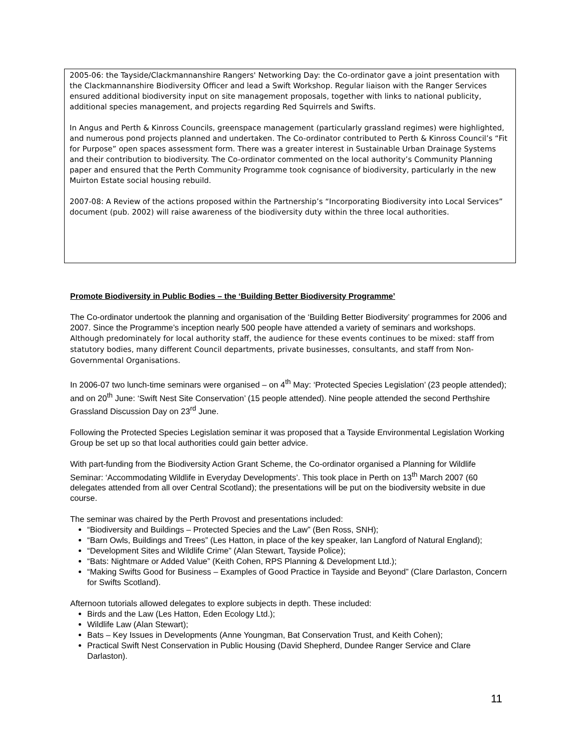2005-06: the Tayside/Clackmannanshire Rangers' Networking Day: the Co-ordinator gave a joint presentation with the Clackmannanshire Biodiversity Officer and lead a Swift Workshop. Regular liaison with the Ranger Services ensured additional biodiversity input on site management proposals, together with links to national publicity, additional species management, and projects regarding Red Squirrels and Swifts.
In Angus and Perth & Kinross Councils, greenspace management (particularly grassland regimes) were highlighted, and numerous pond projects planned and undertaken. The Co-ordinator contributed to Perth & Kinross Council’s “Fit for Purpose” open spaces assessment form. There was a greater interest in Sustainable Urban Drainage Systems and their contribution to biodiversity. The Co-ordinator commented on the local authority’s Community Planning paper and ensured that the Perth Community Programme took cognisance of biodiversity, particularly in the new Muirton Estate social housing rebuild.
2007-08: A Review of the actions proposed within the Partnership’s “Incorporating Biodiversity into Local Services” document (pub. 2002) will raise awareness of the biodiversity duty within the three local authorities.
Promote Biodiversity in Public Bodies – the ‘Building Better Biodiversity Programme’
The Co-ordinator undertook the planning and organisation of the ‘Building Better Biodiversity’ programmes for 2006 and 2007. Since the Programme’s inception nearly 500 people have attended a variety of seminars and workshops. Although predominately for local authority staff, the audience for these events continues to be mixed: staff from statutory bodies, many different Council departments, private businesses, consultants, and staff from Non-Governmental Organisations.
In 2006-07 two lunch-time seminars were organised – on 4<sup>th</sup> May: ‘Protected Species Legislation’ (23 people attended); and on 20<sup>th</sup> June: ‘Swift Nest Site Conservation’ (15 people attended). Nine people attended the second Perthshire Grassland Discussion Day on 23<sup>rd</sup> June.
Following the Protected Species Legislation seminar it was proposed that a Tayside Environmental Legislation Working Group be set up so that local authorities could gain better advice.
With part-funding from the Biodiversity Action Grant Scheme, the Co-ordinator organised a Planning for Wildlife Seminar: ‘Accommodating Wildlife in Everyday Developments’. This took place in Perth on 13<sup>th</sup> March 2007 (60 delegates attended from all over Central Scotland); the presentations will be put on the biodiversity website in due course.
The seminar was chaired by the Perth Provost and presentations included:
“Biodiversity and Buildings – Protected Species and the Law” (Ben Ross, SNH);
“Barn Owls, Buildings and Trees” (Les Hatton, in place of the key speaker, Ian Langford of Natural England);
“Development Sites and Wildlife Crime” (Alan Stewart, Tayside Police);
“Bats: Nightmare or Added Value” (Keith Cohen, RPS Planning & Development Ltd.);
“Making Swifts Good for Business – Examples of Good Practice in Tayside and Beyond” (Clare Darlaston, Concern for Swifts Scotland).
Afternoon tutorials allowed delegates to explore subjects in depth. These included:
Birds and the Law (Les Hatton, Eden Ecology Ltd.);
Wildlife Law (Alan Stewart);
Bats – Key Issues in Developments (Anne Youngman, Bat Conservation Trust, and Keith Cohen);
Practical Swift Nest Conservation in Public Housing (David Shepherd, Dundee Ranger Service and Clare Darlaston).
11